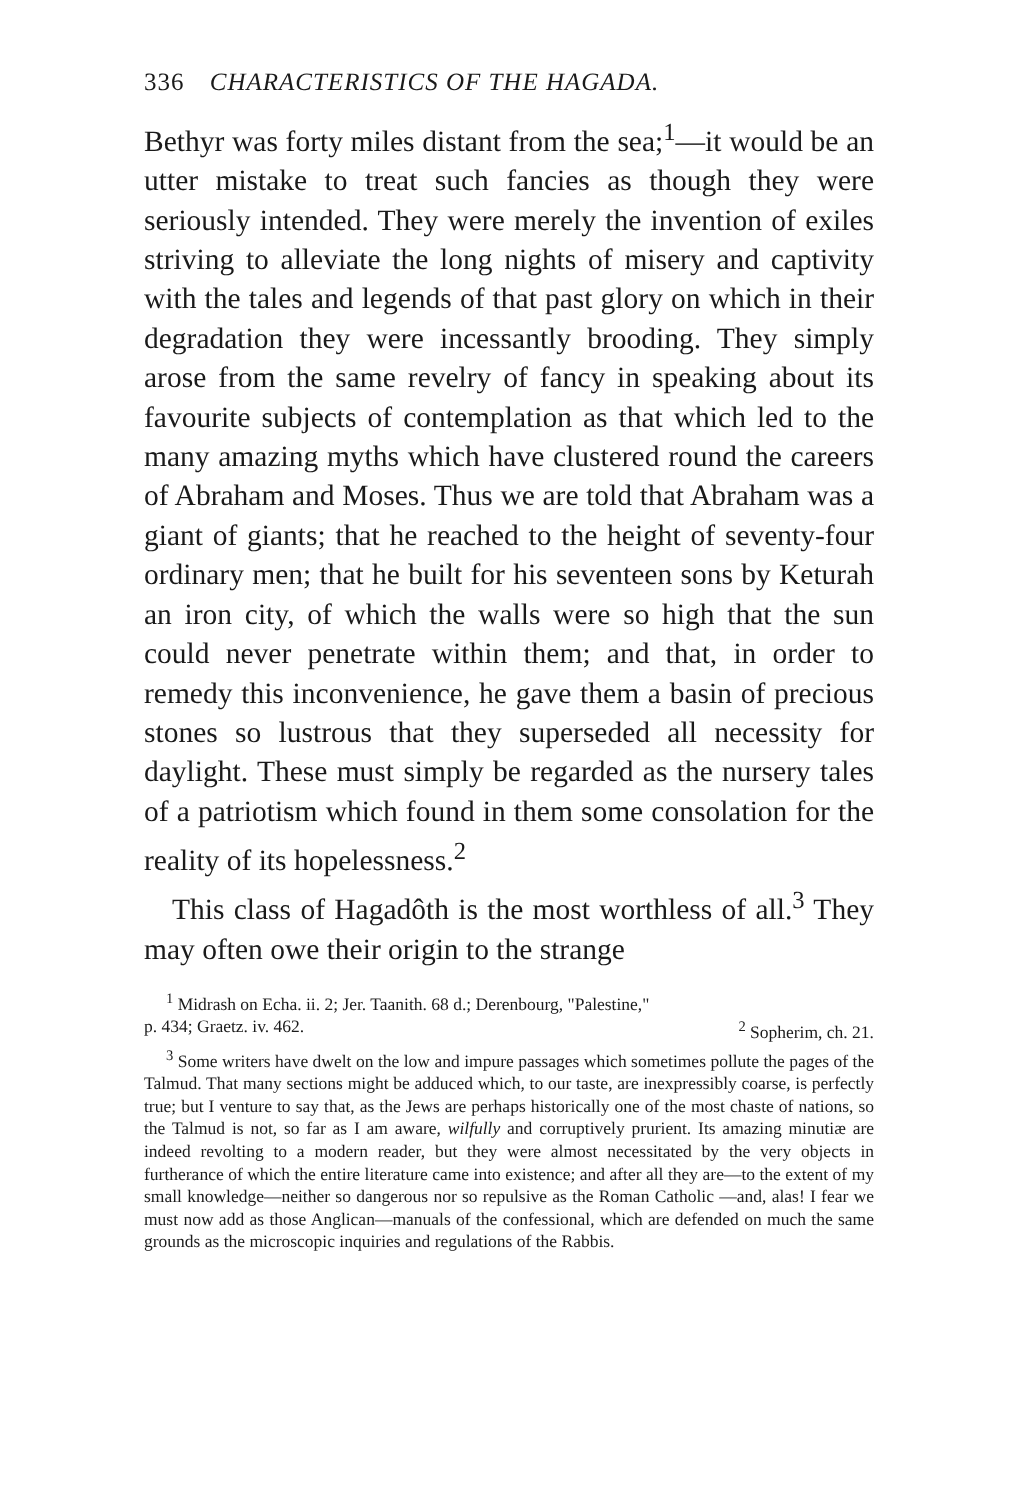336 CHARACTERISTICS OF THE HAGADA.
Bethyr was forty miles distant from the sea;<sup>1</sup>—it would be an utter mistake to treat such fancies as though they were seriously intended. They were merely the invention of exiles striving to alleviate the long nights of misery and captivity with the tales and legends of that past glory on which in their degradation they were incessantly brooding. They simply arose from the same revelry of fancy in speaking about its favourite subjects of contemplation as that which led to the many amazing myths which have clustered round the careers of Abraham and Moses. Thus we are told that Abraham was a giant of giants; that he reached to the height of seventy-four ordinary men; that he built for his seventeen sons by Keturah an iron city, of which the walls were so high that the sun could never penetrate within them; and that, in order to remedy this inconvenience, he gave them a basin of precious stones so lustrous that they superseded all necessity for daylight. These must simply be regarded as the nursery tales of a patriotism which found in them some consolation for the reality of its hopelessness.<sup>2</sup>
This class of Hagadôth is the most worthless of all.<sup>3</sup> They may often owe their origin to the strange
<sup>1</sup> Midrash on Echa. ii. 2; Jer. Taanith. 68 d.; Derenbourg, "Palestine,"
p. 434; Graetz. iv. 462. <sup>2</sup> Sopherim, ch. 21.
<sup>3</sup> Some writers have dwelt on the low and impure passages which sometimes pollute the pages of the Talmud. That many sections might be adduced which, to our taste, are inexpressibly coarse, is perfectly true; but I venture to say that, as the Jews are perhaps historically one of the most chaste of nations, so the Talmud is not, so far as I am aware, wilfully and corruptively prurient. Its amazing minutiæ are indeed revolting to a modern reader, but they were almost necessitated by the very objects in furtherance of which the entire literature came into existence; and after all they are—to the extent of my small knowledge—neither so dangerous nor so repulsive as the Roman Catholic —and, alas! I fear we must now add as those Anglican—manuals of the confessional, which are defended on much the same grounds as the microscopic inquiries and regulations of the Rabbis.